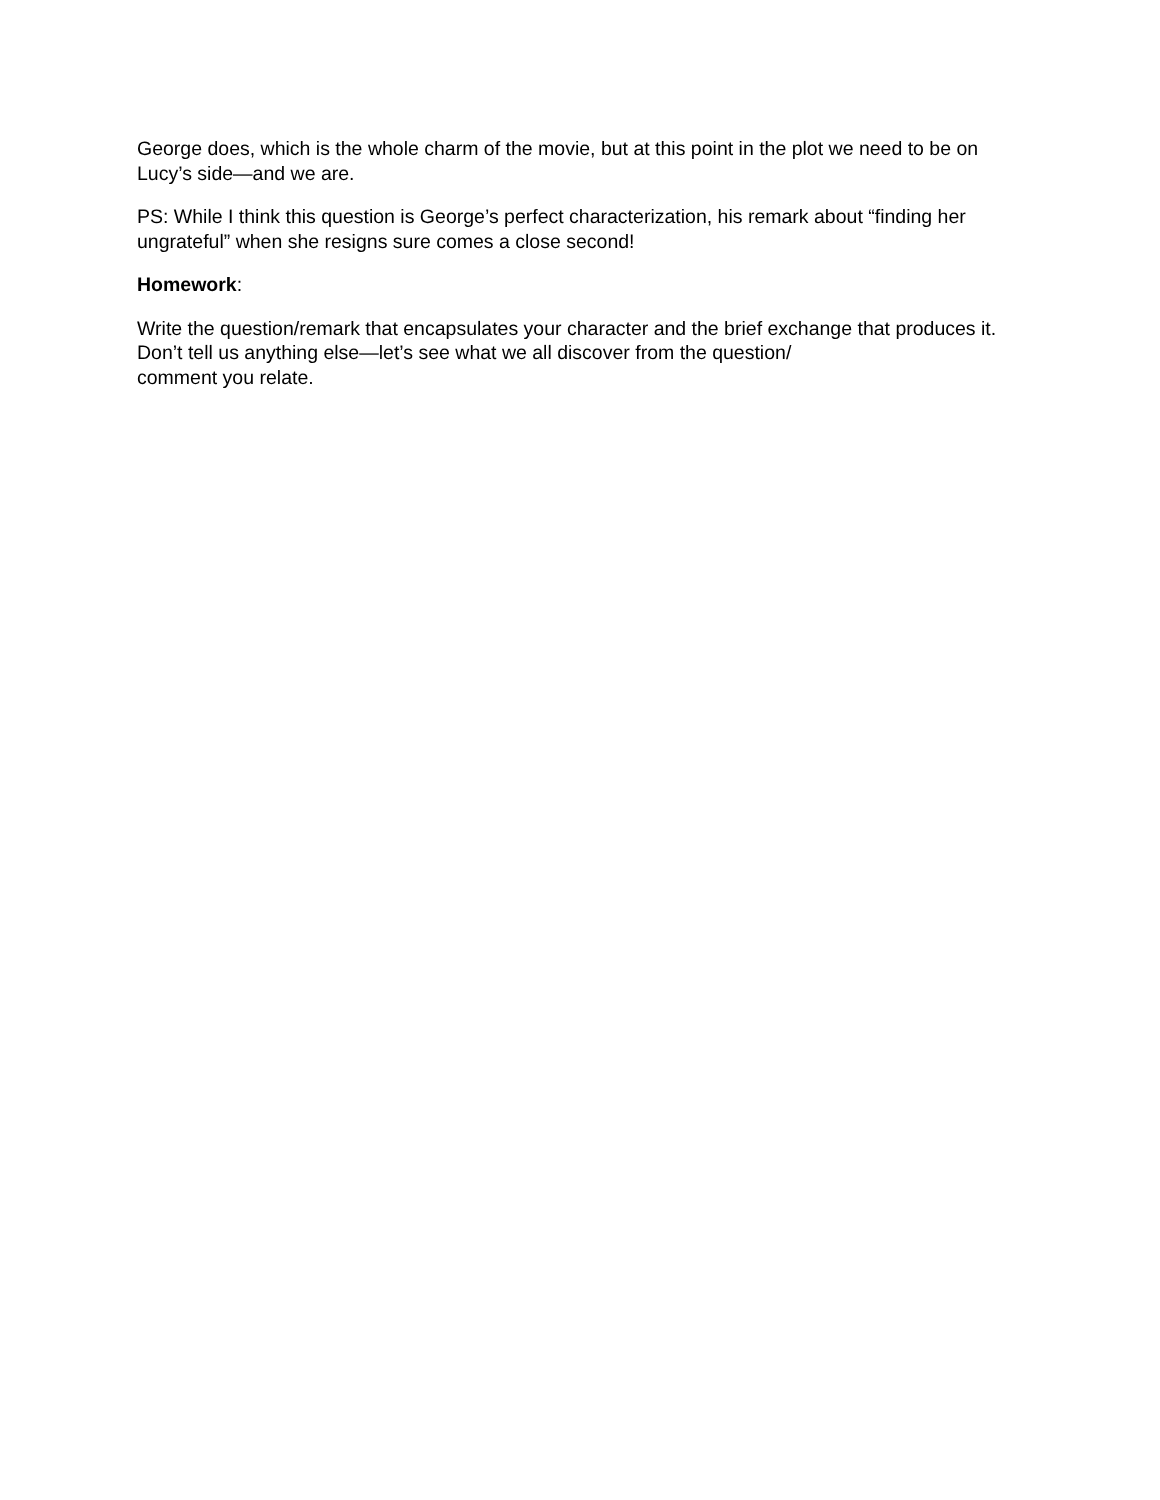George does, which is the whole charm of the movie, but at this point in the plot we need to be on Lucy’s side—and we are.
PS: While I think this question is George’s perfect characterization, his remark about “finding her ungrateful” when she resigns sure comes a close second!
Homework:
Write the question/remark that encapsulates your character and the brief exchange that produces it. Don’t tell us anything else—let’s see what we all discover from the question/
comment you relate.